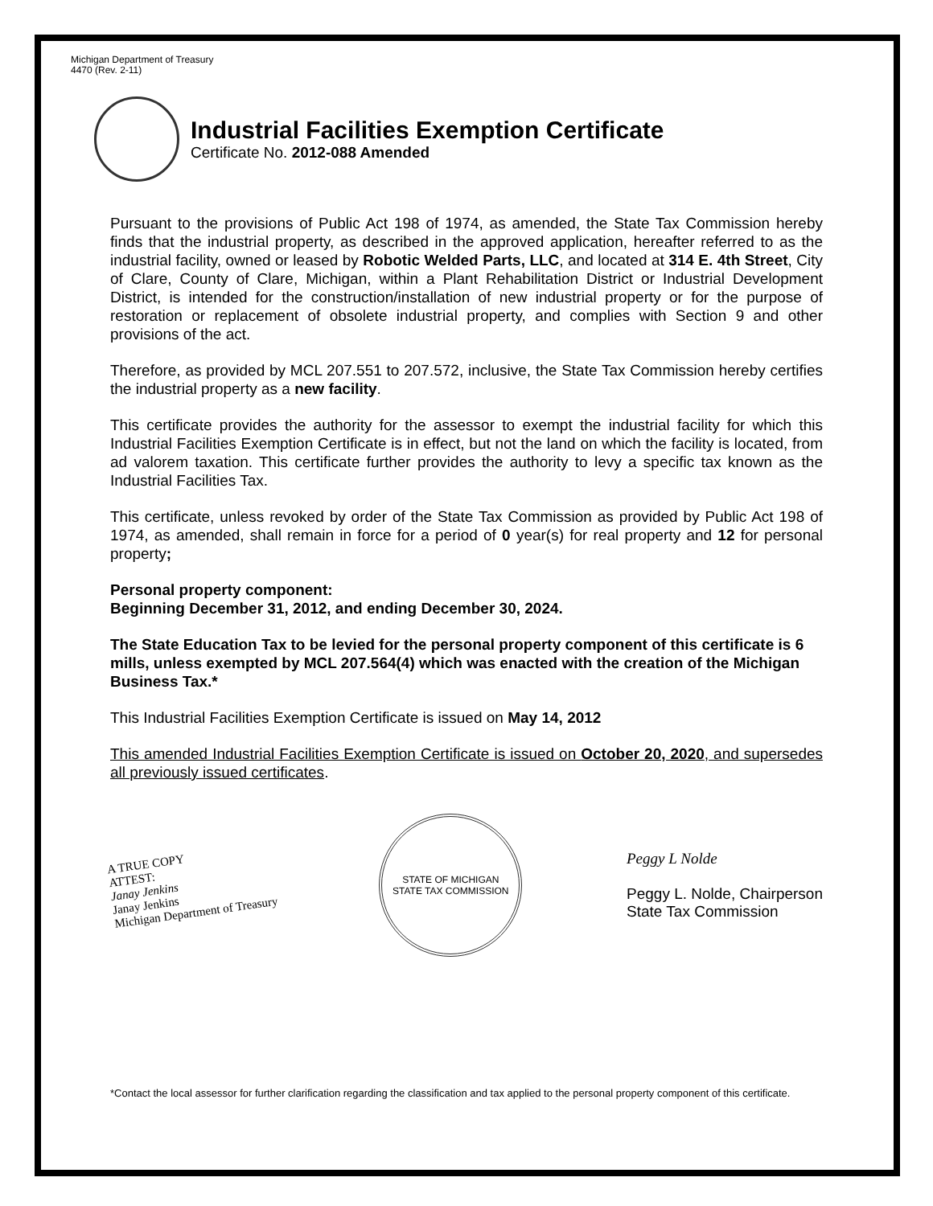Michigan Department of Treasury
4470 (Rev. 2-11)
Industrial Facilities Exemption Certificate
Certificate No. 2012-088 Amended
Pursuant to the provisions of Public Act 198 of 1974, as amended, the State Tax Commission hereby finds that the industrial property, as described in the approved application, hereafter referred to as the industrial facility, owned or leased by Robotic Welded Parts, LLC, and located at 314 E. 4th Street, City of Clare, County of Clare, Michigan, within a Plant Rehabilitation District or Industrial Development District, is intended for the construction/installation of new industrial property or for the purpose of restoration or replacement of obsolete industrial property, and complies with Section 9 and other provisions of the act.
Therefore, as provided by MCL 207.551 to 207.572, inclusive, the State Tax Commission hereby certifies the industrial property as a new facility.
This certificate provides the authority for the assessor to exempt the industrial facility for which this Industrial Facilities Exemption Certificate is in effect, but not the land on which the facility is located, from ad valorem taxation. This certificate further provides the authority to levy a specific tax known as the Industrial Facilities Tax.
This certificate, unless revoked by order of the State Tax Commission as provided by Public Act 198 of 1974, as amended, shall remain in force for a period of 0 year(s) for real property and 12 for personal property;
Personal property component:
Beginning December 31, 2012, and ending December 30, 2024.
The State Education Tax to be levied for the personal property component of this certificate is 6 mills, unless exempted by MCL 207.564(4) which was enacted with the creation of the Michigan Business Tax.*
This Industrial Facilities Exemption Certificate is issued on May 14, 2012
This amended Industrial Facilities Exemption Certificate is issued on October 20, 2020, and supersedes all previously issued certificates.
A TRUE COPY
ATTEST:
Janay Jenkins
Janay Jenkins
Michigan Department of Treasury
STATE OF MICHIGAN
STATE TAX COMMISSION
Peggy L Nolde
Peggy L. Nolde, Chairperson
State Tax Commission
*Contact the local assessor for further clarification regarding the classification and tax applied to the personal property component of this certificate.